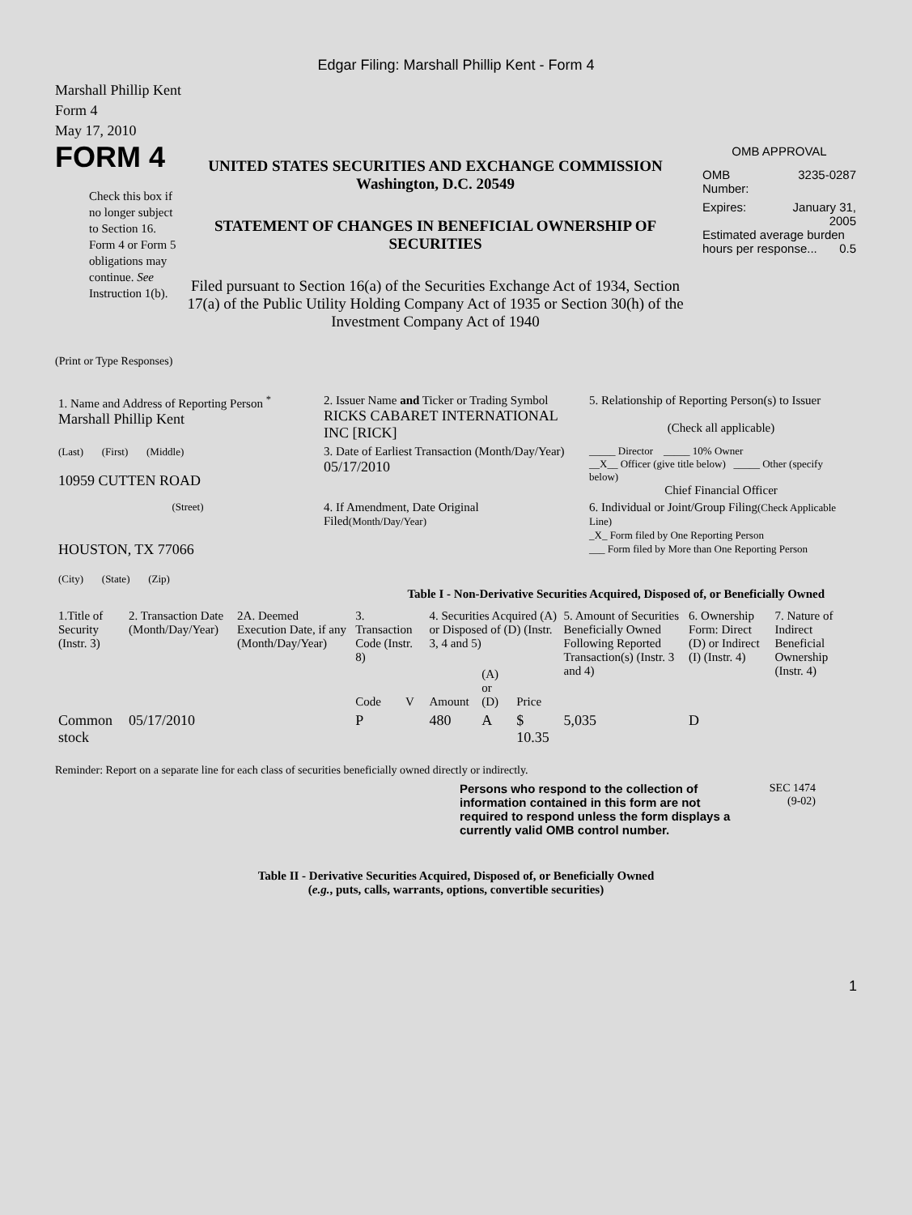Edgar Filing: Marshall Phillip Kent - Form 4
Marshall Phillip Kent
Form 4
May 17, 2010
FORM 4
Check this box if no longer subject to Section 16. Form 4 or Form 5 obligations may continue. See Instruction 1(b).
UNITED STATES SECURITIES AND EXCHANGE COMMISSION
Washington, D.C. 20549
STATEMENT OF CHANGES IN BENEFICIAL OWNERSHIP OF SECURITIES
Filed pursuant to Section 16(a) of the Securities Exchange Act of 1934, Section 17(a) of the Public Utility Holding Company Act of 1935 or Section 30(h) of the Investment Company Act of 1940
OMB APPROVAL
OMB
Number: 3235-0287
Expires: January 31,
2005
Estimated average burden hours per response... 0.5
(Print or Type Responses)
| 1. Name and Address of Reporting Person <sup>*</sup> Marshall Phillip Kent | 2. Issuer Name and Ticker or Trading Symbol RICKS CABARET INTERNATIONAL INC [RICK] | 5. Relationship of Reporting Person(s) to Issuer (Check all applicable) |
| (Last) (First) (Middle) 10959 CUTTEN ROAD | 3. Date of Earliest Transaction (Month/Day/Year) 05/17/2010 | _____ Director _____ 10% Owner __X__ Officer (give title below) _____ Other (specify below) Chief Financial Officer |
| (Street) HOUSTON, TX 77066 (City) (State) (Zip) | 4. If Amendment, Date Original Filed (Month/Day/Year) | 6. Individual or Joint/Group Filing (Check Applicable Line) _X_ Form filed by One Reporting Person ___ Form filed by More than One Reporting Person |
Table I - Non-Derivative Securities Acquired, Disposed of, or Beneficially Owned
| 1.Title of Security (Instr. 3) | 2. Transaction Date (Month/Day/Year) | 2A. Deemed Execution Date, if any (Month/Day/Year) | 3. Transaction Code (Instr. 8) | | 4. Securities Acquired (A) or Disposed of (D) (Instr. 3, 4 and 5) | | | 5. Amount of Securities Beneficially Owned Following Reported Transaction(s) (Instr. 3 and 4) | 6. Ownership Form: Direct (D) or Indirect (I) (Instr. 4) | 7. Nature of Indirect Beneficial Ownership (Instr. 4) |
| --- | --- | --- | --- | --- | --- | --- | --- | --- | --- | --- |
| | | | Code | V | Amount | (A) or (D) | Price | | | |
| Common stock | 05/17/2010 | | P | | 480 | A | $ 10.35 | 5,035 | D | |
Reminder: Report on a separate line for each class of securities beneficially owned directly or indirectly.
Persons who respond to the collection of information contained in this form are not required to respond unless the form displays a currently valid OMB control number.
SEC 1474
(9-02)
Table II - Derivative Securities Acquired, Disposed of, or Beneficially Owned
(e.g., puts, calls, warrants, options, convertible securities)
1